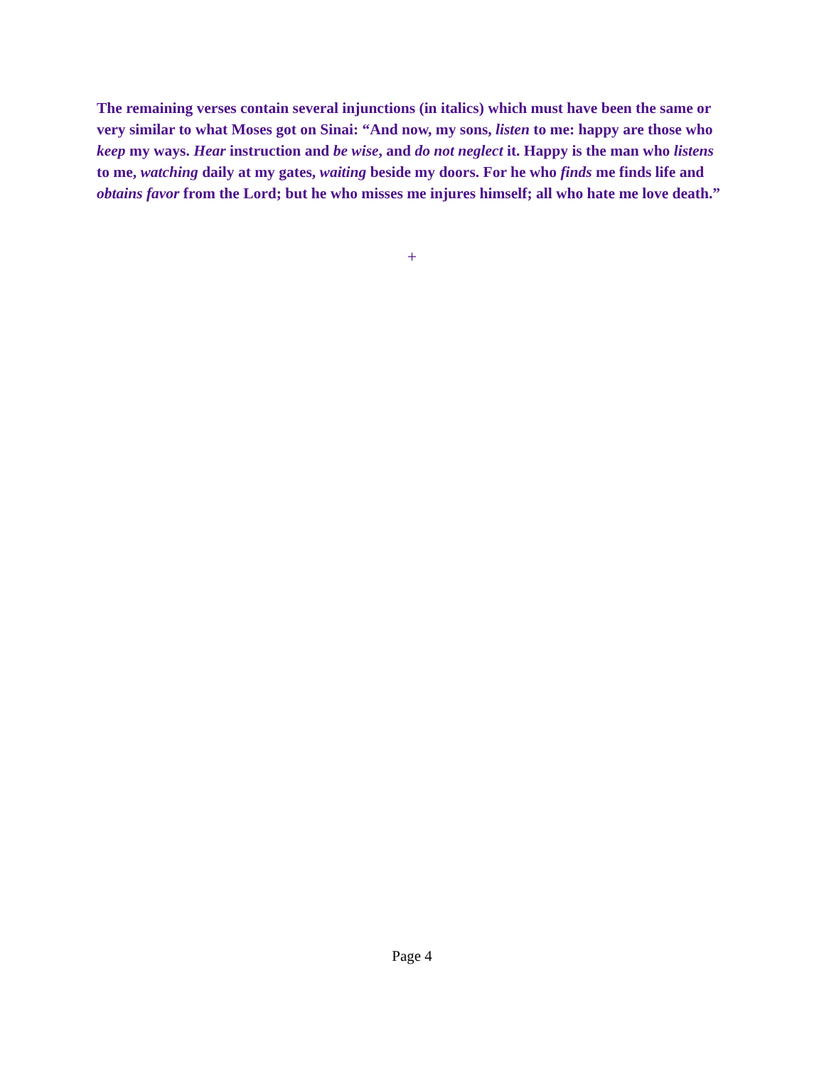The remaining verses contain several injunctions (in italics) which must have been the same or very similar to what Moses got on Sinai: “And now, my sons, listen to me: happy are those who keep my ways. Hear instruction and be wise, and do not neglect it. Happy is the man who listens to me, watching daily at my gates, waiting beside my doors. For he who finds me finds life and obtains favor from the Lord; but he who misses me injures himself; all who hate me love death.”
+
Page 4